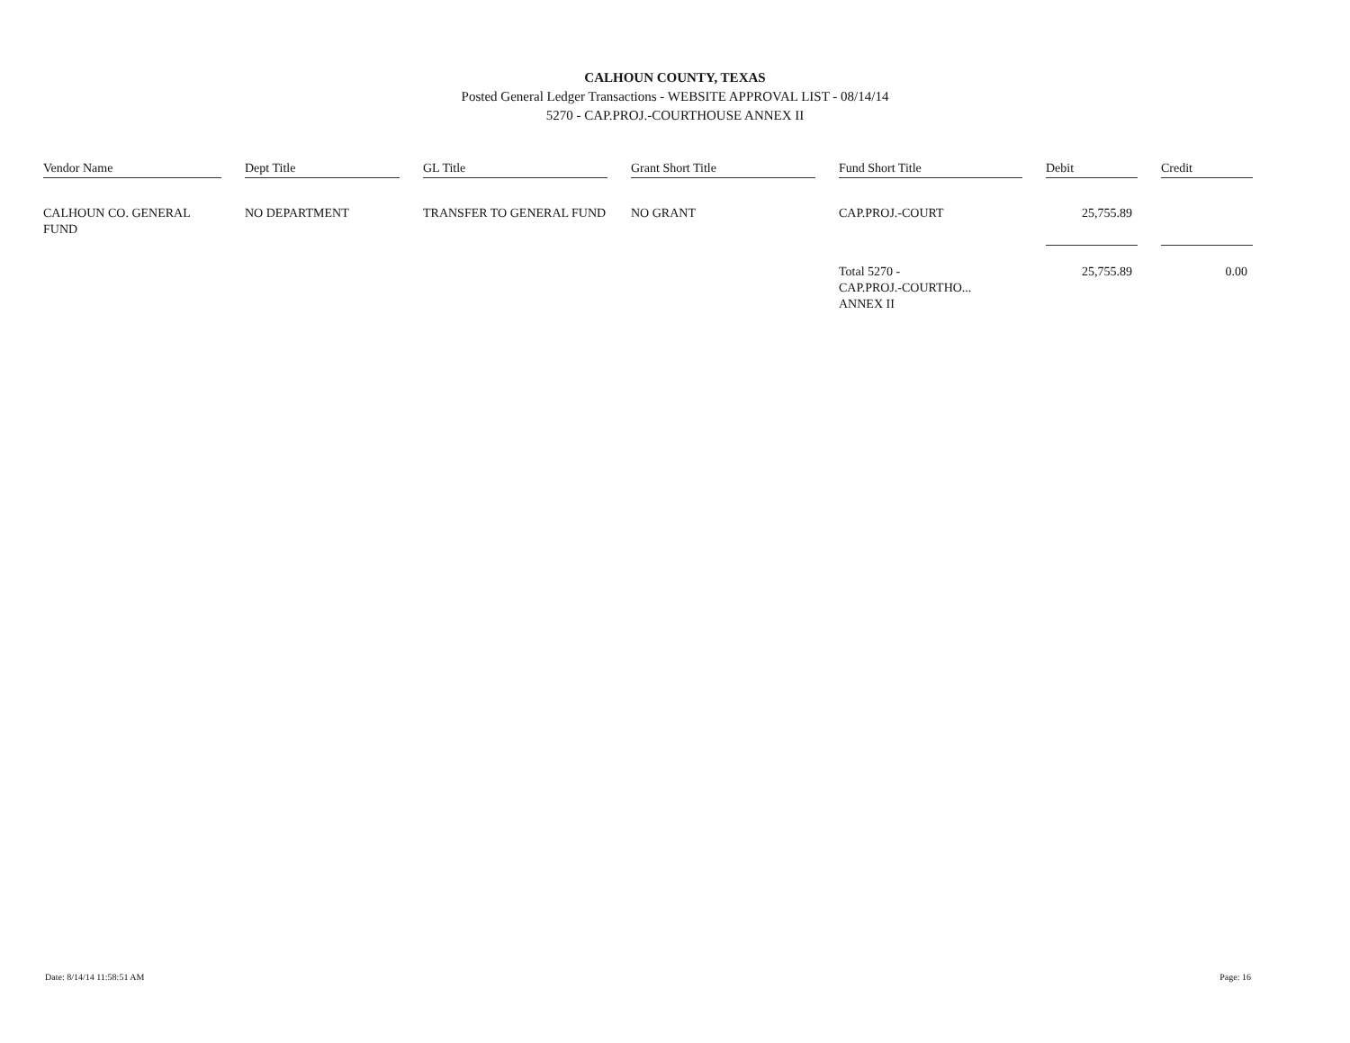CALHOUN COUNTY, TEXAS
Posted General Ledger Transactions - WEBSITE APPROVAL LIST - 08/14/14
5270 - CAP.PROJ.-COURTHOUSE ANNEX II
| Vendor Name | | Dept Title | | GL Title | | Grant Short Title | | Fund Short Title | | Debit | | Credit |
| --- | --- | --- | --- | --- | --- | --- | --- | --- | --- | --- | --- | --- |
| CALHOUN CO. GENERAL FUND | | NO DEPARTMENT | | TRANSFER TO GENERAL FUND | | NO GRANT | | CAP.PROJ.-COURT | | 25,755.89 | | |
| | | | | | | | | Total 5270 - CAP.PROJ.-COURTHO... ANNEX II | | 25,755.89 | | 0.00 |
Date: 8/14/14 11:58:51 AM Page: 16